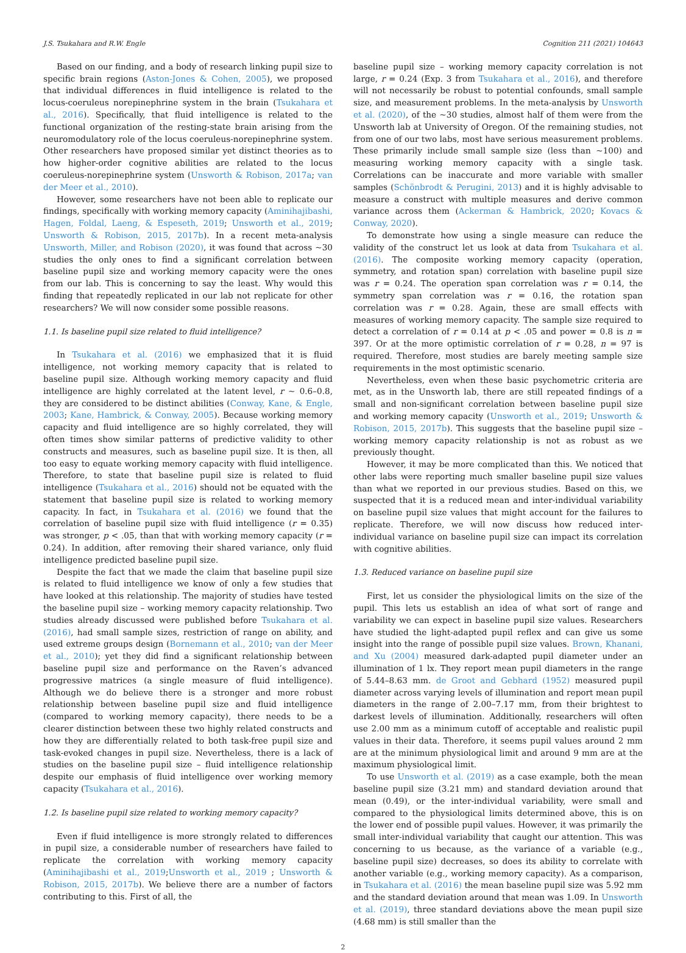J.S. Tsukahara and R.W. Engle Cognition 211 (2021) 104643
Based on our finding, and a body of research linking pupil size to specific brain regions (Aston-Jones & Cohen, 2005), we proposed that individual differences in fluid intelligence is related to the locus-coeruleus norepinephrine system in the brain (Tsukahara et al., 2016). Specifically, that fluid intelligence is related to the functional organization of the resting-state brain arising from the neuromodulatory role of the locus coeruleus-norepinephrine system. Other researchers have proposed similar yet distinct theories as to how higher-order cognitive abilities are related to the locus coeruleus-norepinephrine system (Unsworth & Robison, 2017a; van der Meer et al., 2010).
However, some researchers have not been able to replicate our findings, specifically with working memory capacity (Aminihajibashi, Hagen, Foldal, Laeng, & Espeseth, 2019; Unsworth et al., 2019; Unsworth & Robison, 2015, 2017b). In a recent meta-analysis Unsworth, Miller, and Robison (2020), it was found that across ~30 studies the only ones to find a significant correlation between baseline pupil size and working memory capacity were the ones from our lab. This is concerning to say the least. Why would this finding that repeatedly replicated in our lab not replicate for other researchers? We will now consider some possible reasons.
1.1. Is baseline pupil size related to fluid intelligence?
In Tsukahara et al. (2016) we emphasized that it is fluid intelligence, not working memory capacity that is related to baseline pupil size. Although working memory capacity and fluid intelligence are highly correlated at the latent level, r ~ 0.6–0.8, they are considered to be distinct abilities (Conway, Kane, & Engle, 2003; Kane, Hambrick, & Conway, 2005). Because working memory capacity and fluid intelligence are so highly correlated, they will often times show similar patterns of predictive validity to other constructs and measures, such as baseline pupil size. It is then, all too easy to equate working memory capacity with fluid intelligence. Therefore, to state that baseline pupil size is related to fluid intelligence (Tsukahara et al., 2016) should not be equated with the statement that baseline pupil size is related to working memory capacity. In fact, in Tsukahara et al. (2016) we found that the correlation of baseline pupil size with fluid intelligence (r = 0.35) was stronger, p < .05, than that with working memory capacity (r = 0.24). In addition, after removing their shared variance, only fluid intelligence predicted baseline pupil size.
Despite the fact that we made the claim that baseline pupil size is related to fluid intelligence we know of only a few studies that have looked at this relationship. The majority of studies have tested the baseline pupil size – working memory capacity relationship. Two studies already discussed were published before Tsukahara et al. (2016), had small sample sizes, restriction of range on ability, and used extreme groups design (Bornemann et al., 2010; van der Meer et al., 2010); yet they did find a significant relationship between baseline pupil size and performance on the Raven’s advanced progressive matrices (a single measure of fluid intelligence). Although we do believe there is a stronger and more robust relationship between baseline pupil size and fluid intelligence (compared to working memory capacity), there needs to be a clearer distinction between these two highly related constructs and how they are differentially related to both task-free pupil size and task-evoked changes in pupil size. Nevertheless, there is a lack of studies on the baseline pupil size – fluid intelligence relationship despite our emphasis of fluid intelligence over working memory capacity (Tsukahara et al., 2016).
1.2. Is baseline pupil size related to working memory capacity?
Even if fluid intelligence is more strongly related to differences in pupil size, a considerable number of researchers have failed to replicate the correlation with working memory capacity (Aminihajibashi et al., 2019;Unsworth et al., 2019 ; Unsworth & Robison, 2015, 2017b). We believe there are a number of factors contributing to this. First of all, the
baseline pupil size – working memory capacity correlation is not large, r = 0.24 (Exp. 3 from Tsukahara et al., 2016), and therefore will not necessarily be robust to potential confounds, small sample size, and measurement problems. In the meta-analysis by Unsworth et al. (2020), of the ~30 studies, almost half of them were from the Unsworth lab at University of Oregon. Of the remaining studies, not from one of our two labs, most have serious measurement problems. These primarily include small sample size (less than ~100) and measuring working memory capacity with a single task. Correlations can be inaccurate and more variable with smaller samples (Schönbrodt & Perugini, 2013) and it is highly advisable to measure a construct with multiple measures and derive common variance across them (Ackerman & Hambrick, 2020; Kovacs & Conway, 2020).
To demonstrate how using a single measure can reduce the validity of the construct let us look at data from Tsukahara et al. (2016). The composite working memory capacity (operation, symmetry, and rotation span) correlation with baseline pupil size was r = 0.24. The operation span correlation was r = 0.14, the symmetry span correlation was r = 0.16, the rotation span correlation was r = 0.28. Again, these are small effects with measures of working memory capacity. The sample size required to detect a correlation of r = 0.14 at p < .05 and power = 0.8 is n = 397. Or at the more optimistic correlation of r = 0.28, n = 97 is required. Therefore, most studies are barely meeting sample size requirements in the most optimistic scenario.
Nevertheless, even when these basic psychometric criteria are met, as in the Unsworth lab, there are still repeated findings of a small and non-significant correlation between baseline pupil size and working memory capacity (Unsworth et al., 2019; Unsworth & Robison, 2015, 2017b). This suggests that the baseline pupil size – working memory capacity relationship is not as robust as we previously thought.
However, it may be more complicated than this. We noticed that other labs were reporting much smaller baseline pupil size values than what we reported in our previous studies. Based on this, we suspected that it is a reduced mean and inter-individual variability on baseline pupil size values that might account for the failures to replicate. Therefore, we will now discuss how reduced inter-individual variance on baseline pupil size can impact its correlation with cognitive abilities.
1.3. Reduced variance on baseline pupil size
First, let us consider the physiological limits on the size of the pupil. This lets us establish an idea of what sort of range and variability we can expect in baseline pupil size values. Researchers have studied the light-adapted pupil reflex and can give us some insight into the range of possible pupil size values. Brown, Khanani, and Xu (2004) measured dark-adapted pupil diameter under an illumination of 1 lx. They report mean pupil diameters in the range of 5.44–8.63 mm. de Groot and Gebhard (1952) measured pupil diameter across varying levels of illumination and report mean pupil diameters in the range of 2.00–7.17 mm, from their brightest to darkest levels of illumination. Additionally, researchers will often use 2.00 mm as a minimum cutoff of acceptable and realistic pupil values in their data. Therefore, it seems pupil values around 2 mm are at the minimum physiological limit and around 9 mm are at the maximum physiological limit.
To use Unsworth et al. (2019) as a case example, both the mean baseline pupil size (3.21 mm) and standard deviation around that mean (0.49), or the inter-individual variability, were small and compared to the physiological limits determined above, this is on the lower end of possible pupil values. However, it was primarily the small inter-individual variability that caught our attention. This was concerning to us because, as the variance of a variable (e.g., baseline pupil size) decreases, so does its ability to correlate with another variable (e.g., working memory capacity). As a comparison, in Tsukahara et al. (2016) the mean baseline pupil size was 5.92 mm and the standard deviation around that mean was 1.09. In Unsworth et al. (2019), three standard deviations above the mean pupil size (4.68 mm) is still smaller than the
2